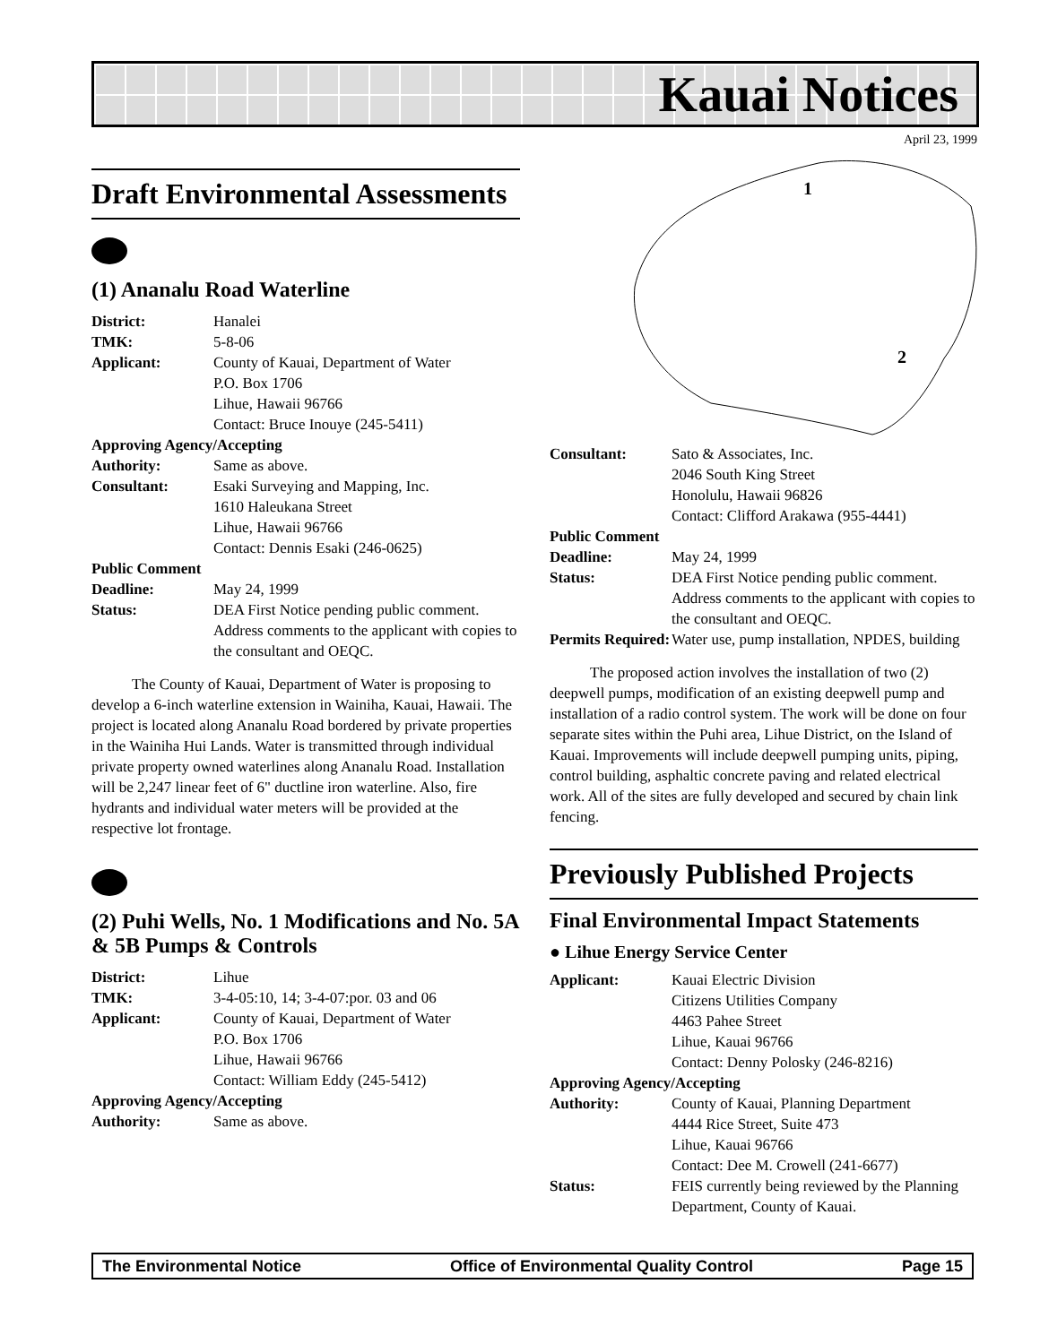Kauai Notices
April 23, 1999
Draft Environmental Assessments
(1) Ananalu Road Waterline
| District: | Hanalei |
| TMK: | 5-8-06 |
| Applicant: | County of Kauai, Department of Water P.O. Box 1706 Lihue, Hawaii 96766 Contact: Bruce Inouye (245-5411) |
| Approving Agency/Accepting | |
| Authority: | Same as above. |
| Consultant: | Esaki Surveying and Mapping, Inc. 1610 Haleukana Street Lihue, Hawaii 96766 Contact: Dennis Esaki (246-0625) |
| Public Comment | |
| Deadline: | May 24, 1999 |
| Status: | DEA First Notice pending public comment. Address comments to the applicant with copies to the consultant and OEQC. |
The County of Kauai, Department of Water is proposing to develop a 6-inch waterline extension in Wainiha, Kauai, Hawaii. The project is located along Ananalu Road bordered by private properties in the Wainiha Hui Lands. Water is transmitted through individual private property owned waterlines along Ananalu Road. Installation will be 2,247 linear feet of 6" ductline iron waterline. Also, fire hydrants and individual water meters will be provided at the respective lot frontage.
(2) Puhi Wells, No. 1 Modifications and No. 5A & 5B Pumps & Controls
| District: | Lihue |
| TMK: | 3-4-05:10, 14; 3-4-07:por. 03 and 06 |
| Applicant: | County of Kauai, Department of Water P.O. Box 1706 Lihue, Hawaii 96766 Contact: William Eddy (245-5412) |
| Approving Agency/Accepting | |
| Authority: | Same as above. |
1
2
| Consultant: | Sato & Associates, Inc. 2046 South King Street Honolulu, Hawaii 96826 Contact: Clifford Arakawa (955-4441) |
| Public Comment | |
| Deadline: | May 24, 1999 |
| Status: | DEA First Notice pending public comment. Address comments to the applicant with copies to the consultant and OEQC. |
| Permits Required: | Water use, pump installation, NPDES, building |
The proposed action involves the installation of two (2) deepwell pumps, modification of an existing deepwell pump and installation of a radio control system. The work will be done on four separate sites within the Puhi area, Lihue District, on the Island of Kauai. Improvements will include deepwell pumping units, piping, control building, asphaltic concrete paving and related electrical work. All of the sites are fully developed and secured by chain link fencing.
Previously Published Projects
Final Environmental Impact Statements
● Lihue Energy Service Center
| Applicant: | Kauai Electric Division Citizens Utilities Company 4463 Pahee Street Lihue, Kauai 96766 Contact: Denny Polosky (246-8216) |
| Approving Agency/Accepting | |
| Authority: | County of Kauai, Planning Department 4444 Rice Street, Suite 473 Lihue, Kauai 96766 Contact: Dee M. Crowell (241-6677) |
| Status: | FEIS currently being reviewed by the Planning Department, County of Kauai. |
The Environmental Notice Office of Environmental Quality Control Page 15